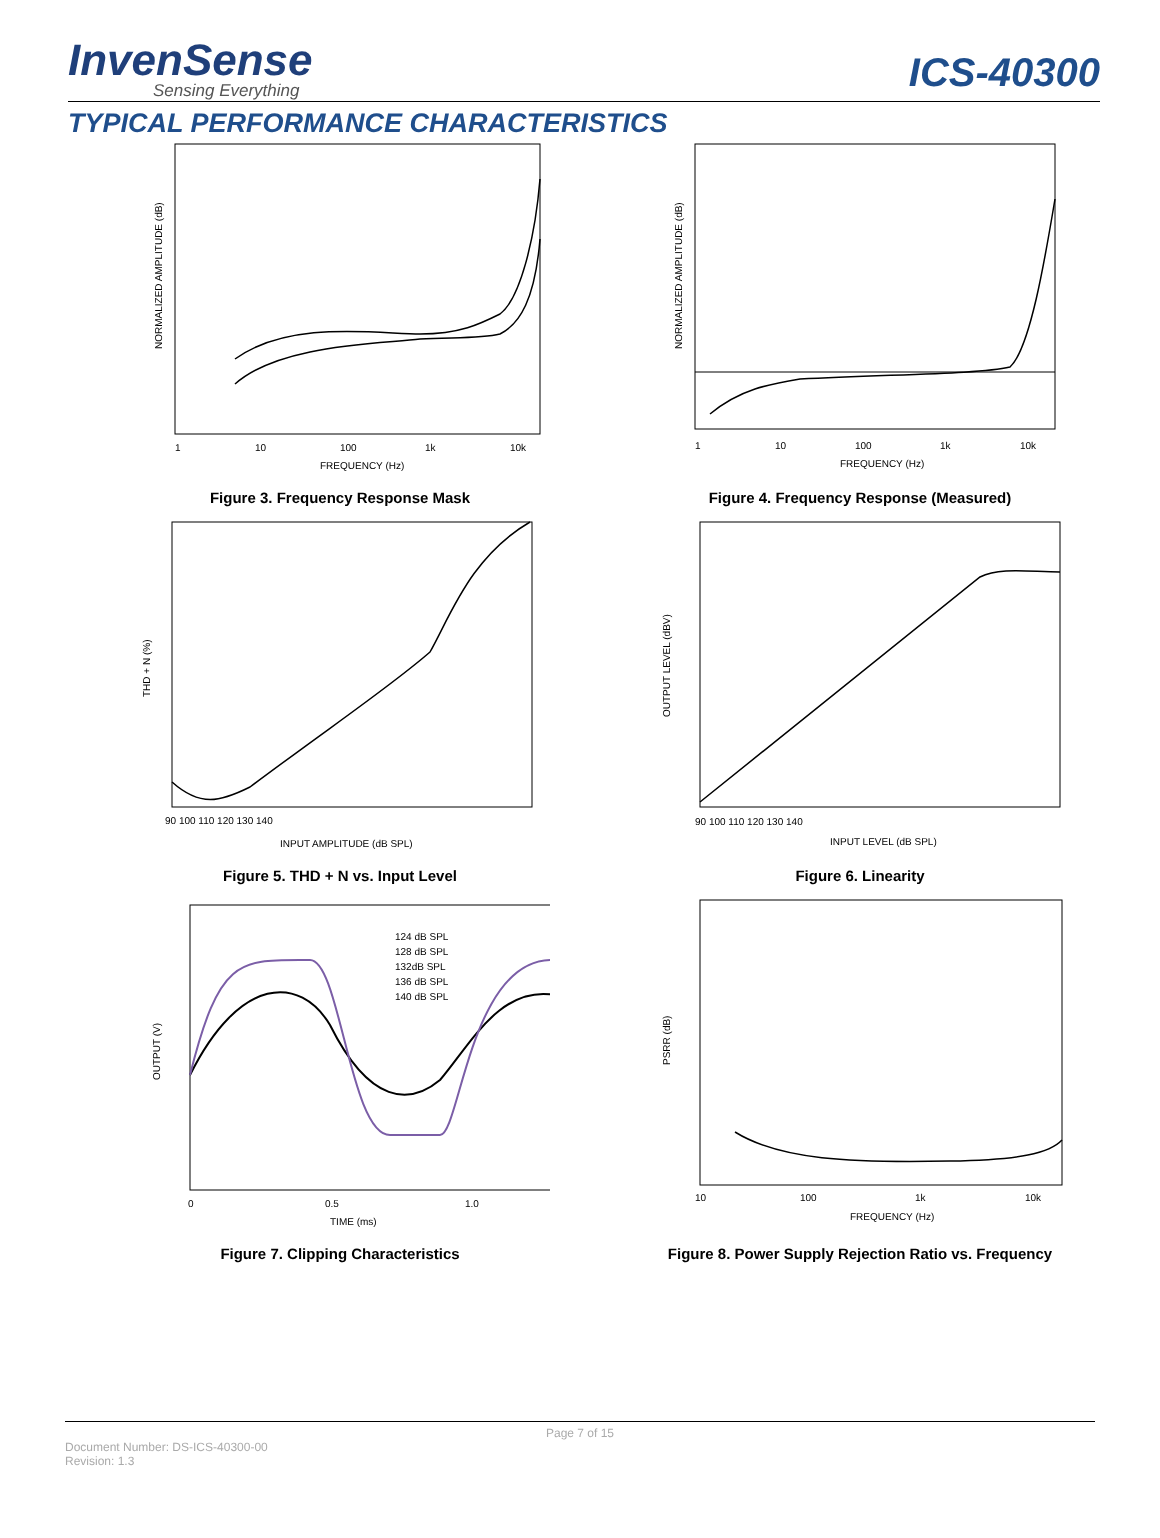InvenSense
Sensing Everything
ICS-40300
TYPICAL PERFORMANCE CHARACTERISTICS
NORMALIZED AMPLITUDE (dB)
FREQUENCY (Hz)
1
10
100
1k
10k
Figure 3. Frequency Response Mask
NORMALIZED AMPLITUDE (dB)
FREQUENCY (Hz)
1
10
100
1k
10k
Figure 4. Frequency Response (Measured)
THD + N (%)
INPUT AMPLITUDE (dB SPL)
90 100 110 120 130 140
Figure 5. THD + N vs. Input Level
OUTPUT LEVEL (dBV)
INPUT LEVEL (dB SPL)
90 100 110 120 130 140
Figure 6. Linearity
124 dB SPL
128 dB SPL
132dB SPL
136 dB SPL
140 dB SPL
OUTPUT (V)
TIME (ms)
0
0.5
1.0
Figure 7. Clipping Characteristics
PSRR (dB)
FREQUENCY (Hz)
10
100
1k
10k
Figure 8. Power Supply Rejection Ratio vs. Frequency
Page 7 of 15
Document Number: DS-ICS-40300-00
Revision: 1.3